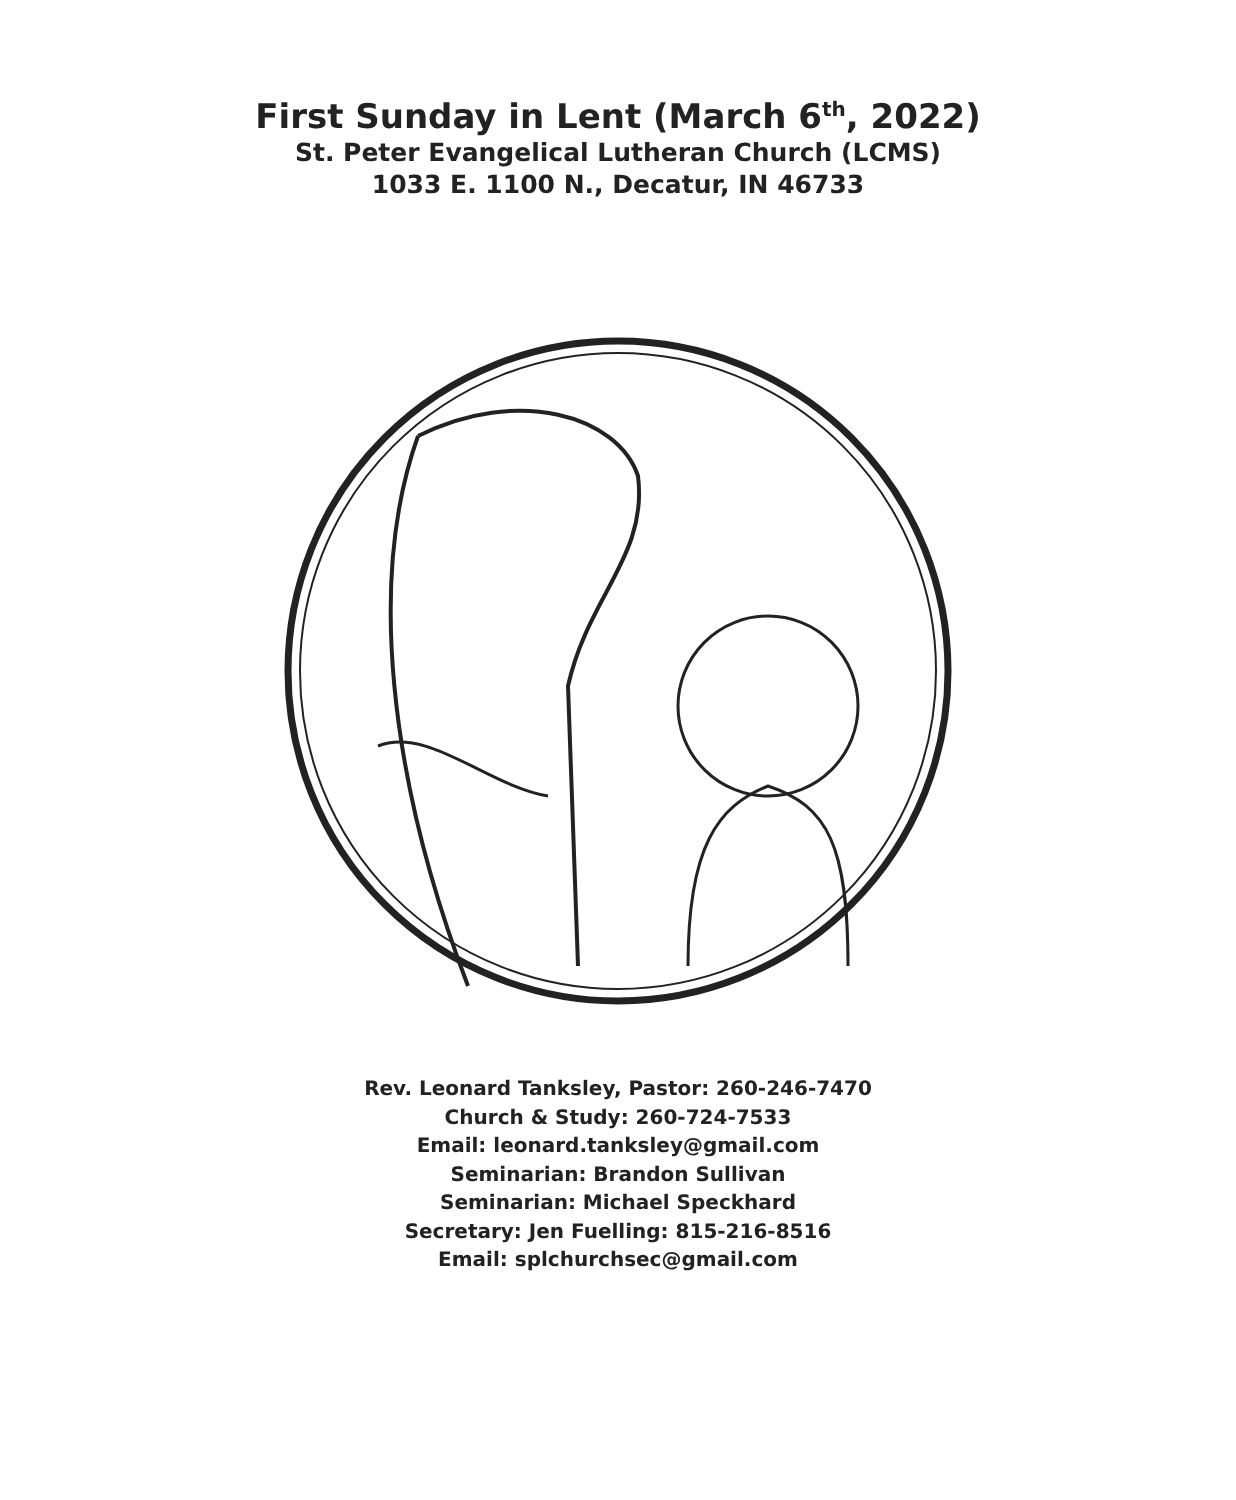First Sunday in Lent (March 6<sup>th</sup>, 2022)
St. Peter Evangelical Lutheran Church (LCMS)
1033 E. 1100 N., Decatur, IN 46733
Rev. Leonard Tanksley, Pastor: 260-246-7470
Church & Study: 260-724-7533
Email: leonard.tanksley@gmail.com
Seminarian: Brandon Sullivan
Seminarian: Michael Speckhard
Secretary: Jen Fuelling: 815-216-8516
Email: splchurchsec@gmail.com